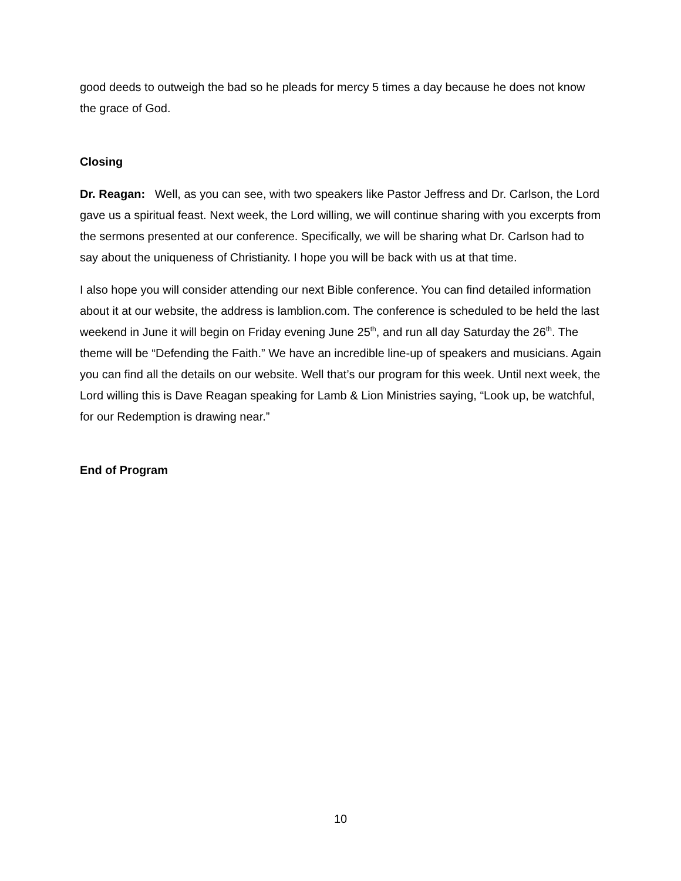good deeds to outweigh the bad so he pleads for mercy 5 times a day because he does not know the grace of God.
Closing
Dr. Reagan: Well, as you can see, with two speakers like Pastor Jeffress and Dr. Carlson, the Lord gave us a spiritual feast. Next week, the Lord willing, we will continue sharing with you excerpts from the sermons presented at our conference. Specifically, we will be sharing what Dr. Carlson had to say about the uniqueness of Christianity. I hope you will be back with us at that time.
I also hope you will consider attending our next Bible conference. You can find detailed information about it at our website, the address is lamblion.com. The conference is scheduled to be held the last weekend in June it will begin on Friday evening June 25<sup>th</sup>, and run all day Saturday the 26<sup>th</sup>. The theme will be “Defending the Faith.” We have an incredible line-up of speakers and musicians. Again you can find all the details on our website. Well that’s our program for this week. Until next week, the Lord willing this is Dave Reagan speaking for Lamb & Lion Ministries saying, “Look up, be watchful, for our Redemption is drawing near.”
End of Program
10